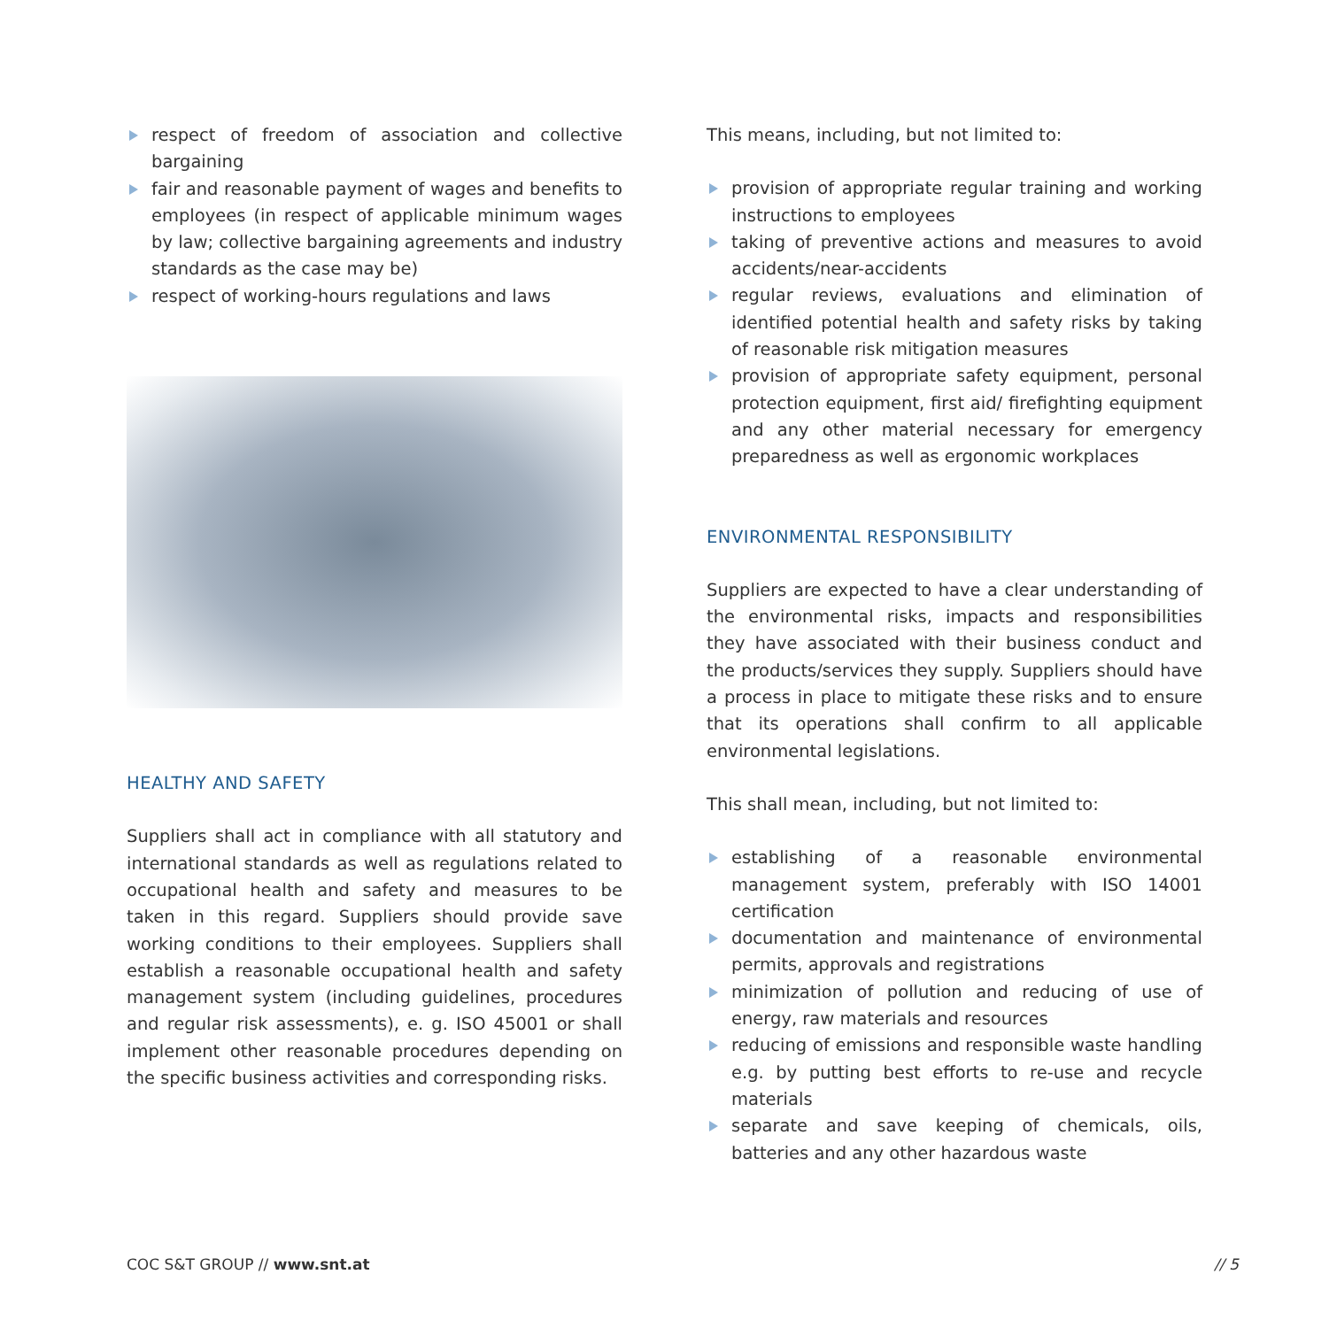respect of freedom of association and collective bargaining
fair and reasonable payment of wages and benefits to employees (in respect of applicable minimum wages by law; collective bargaining agreements and industry standards as the case may be)
respect of working-hours regulations and laws
HEALTHY AND SAFETY
Suppliers shall act in compliance with all statutory and international standards as well as regulations related to occupational health and safety and measures to be taken in this regard. Suppliers should provide save working conditions to their employees. Suppliers shall establish a reasonable occupational health and safety management system (including guidelines, procedures and regular risk assessments), e. g. ISO 45001 or shall implement other reasonable procedures depending on the specific business activities and corresponding risks.
This means, including, but not limited to:
provision of appropriate regular training and working instructions to employees
taking of preventive actions and measures to avoid accidents/near-accidents
regular reviews, evaluations and elimination of identified potential health and safety risks by taking of reasonable risk mitigation measures
provision of appropriate safety equipment, personal protection equipment, first aid/ firefighting equipment and any other material necessary for emergency preparedness as well as ergonomic workplaces
ENVIRONMENTAL RESPONSIBILITY
Suppliers are expected to have a clear understanding of the environmental risks, impacts and responsibilities they have associated with their business conduct and the products/services they supply. Suppliers should have a process in place to mitigate these risks and to ensure that its operations shall confirm to all applicable environmental legislations.
This shall mean, including, but not limited to:
establishing of a reasonable environmental management system, preferably with ISO 14001 certification
documentation and maintenance of environmental permits, approvals and registrations
minimization of pollution and reducing of use of energy, raw materials and resources
reducing of emissions and responsible waste handling e.g. by putting best efforts to re-use and recycle materials
separate and save keeping of chemicals, oils, batteries and any other hazardous waste
COC S&T GROUP // www.snt.at // 5